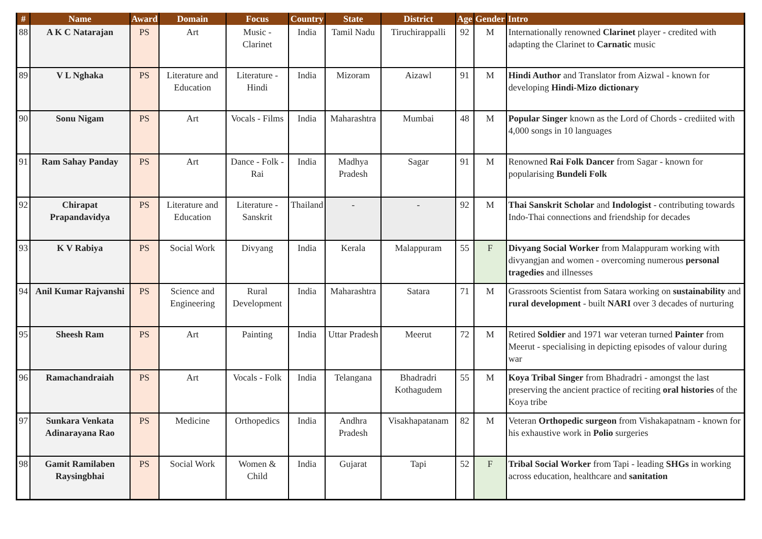| # | Name | Award | Domain | Focus | Country | State | District | Age | Gender | Intro |
| --- | --- | --- | --- | --- | --- | --- | --- | --- | --- | --- |
| 88 | A K C Natarajan | PS | Art | Music - Clarinet | India | Tamil Nadu | Tiruchirappalli | 92 | M | Internationally renowned Clarinet player - credited with adapting the Clarinet to Carnatic music |
| 89 | V L Nghaka | PS | Literature and Education | Literature - Hindi | India | Mizoram | Aizawl | 91 | M | Hindi Author and Translator from Aizwal - known for developing Hindi-Mizo dictionary |
| 90 | Sonu Nigam | PS | Art | Vocals - Films | India | Maharashtra | Mumbai | 48 | M | Popular Singer known as the Lord of Chords - crediited with 4,000 songs in 10 languages |
| 91 | Ram Sahay Panday | PS | Art | Dance - Folk - Rai | India | Madhya Pradesh | Sagar | 91 | M | Renowned Rai Folk Dancer from Sagar - known for popularising Bundeli Folk |
| 92 | Chirapat Prapandavidya | PS | Literature and Education | Literature - Sanskrit | Thailand | - | - | 92 | M | Thai Sanskrit Scholar and Indologist - contributing towards Indo-Thai connections and friendship for decades |
| 93 | K V Rabiya | PS | Social Work | Divyang | India | Kerala | Malappuram | 55 | F | Divyang Social Worker from Malappuram working with divyangjan and women - overcoming numerous personal tragedies and illnesses |
| 94 | Anil Kumar Rajvanshi | PS | Science and Engineering | Rural Development | India | Maharashtra | Satara | 71 | M | Grassroots Scientist from Satara working on sustainability and rural development - built NARI over 3 decades of nurturing |
| 95 | Sheesh Ram | PS | Art | Painting | India | Uttar Pradesh | Meerut | 72 | M | Retired Soldier and 1971 war veteran turned Painter from Meerut - specialising in depicting episodes of valour during war |
| 96 | Ramachandraiah | PS | Art | Vocals - Folk | India | Telangana | Bhadradri Kothagudem | 55 | M | Koya Tribal Singer from Bhadradri - amongst the last preserving the ancient practice of reciting oral histories of the Koya tribe |
| 97 | Sunkara Venkata Adinarayana Rao | PS | Medicine | Orthopedics | India | Andhra Pradesh | Visakhapatanam | 82 | M | Veteran Orthopedic surgeon from Vishakapatnam - known for his exhaustive work in Polio surgeries |
| 98 | Gamit Ramilaben Raysingbhai | PS | Social Work | Women & Child | India | Gujarat | Tapi | 52 | F | Tribal Social Worker from Tapi - leading SHGs in working across education, healthcare and sanitation |